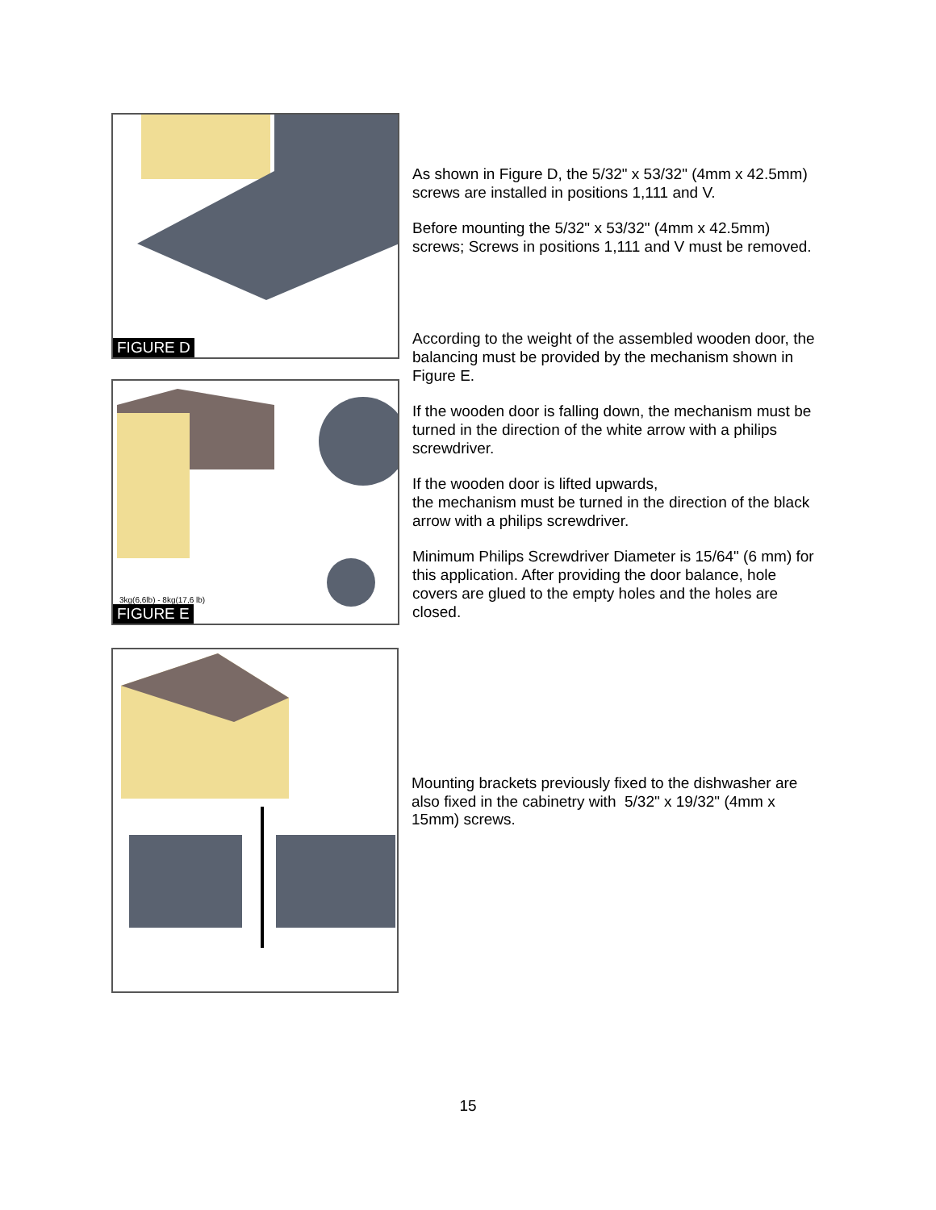FIGURE D
As shown in Figure D, the 5/32" x 53/32" (4mm x 42.5mm) screws are installed in positions 1,111 and V.
Before mounting the 5/32" x 53/32" (4mm x 42.5mm) screws; Screws in positions 1,111 and V must be removed.
According to the weight of the assembled wooden door, the balancing must be provided by the mechanism shown in Figure E.
If the wooden door is falling down, the mechanism must be turned in the direction of the white arrow with a philips screwdriver.
If the wooden door is lifted upwards,
the mechanism must be turned in the direction of the black arrow with a philips screwdriver.
Minimum Philips Screwdriver Diameter is 15/64" (6 mm) for this application. After providing the door balance, hole covers are glued to the empty holes and the holes are closed.
3kg(6,6lb) - 8kg(17,6 lb)
FIGURE E
Mounting brackets previously fixed to the dishwasher are also fixed in the cabinetry with 5/32" x 19/32" (4mm x 15mm) screws.
15